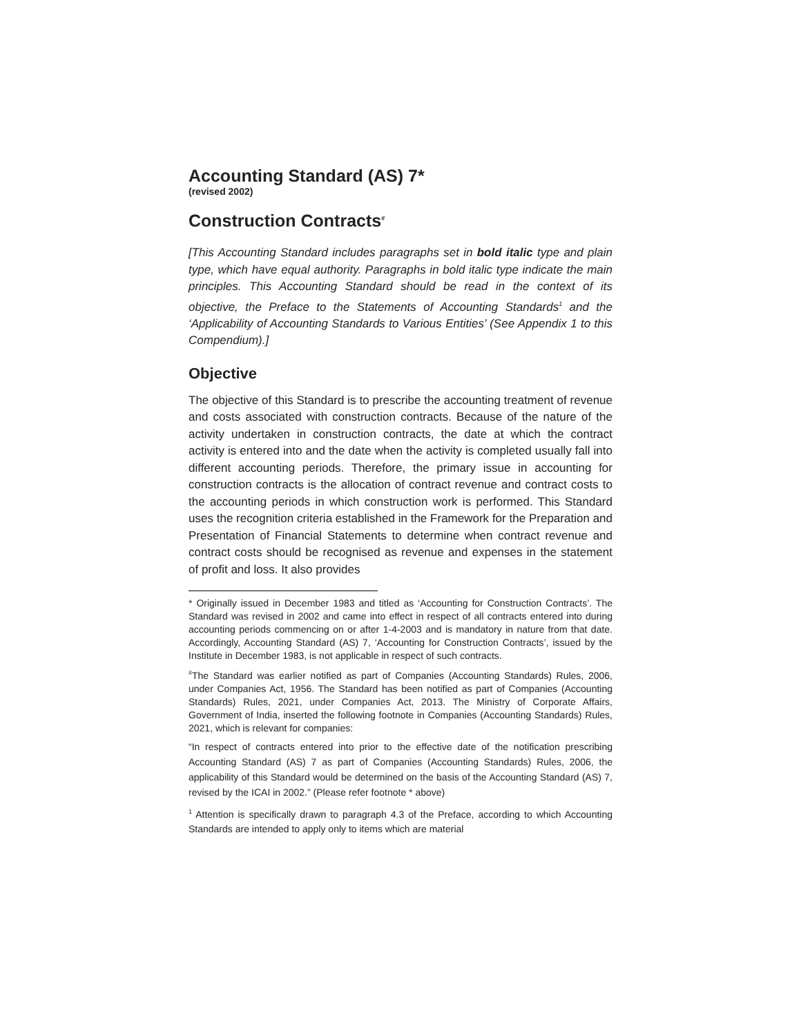Accounting Standard (AS) 7*
(revised 2002)
Construction Contracts<sup>#</sup>
[This Accounting Standard includes paragraphs set in bold italic type and plain type, which have equal authority. Paragraphs in bold italic type indicate the main principles. This Accounting Standard should be read in the context of its objective, the Preface to the Statements of Accounting Standards<sup>1</sup> and the ‘Applicability of Accounting Standards to Various Entities’ (See Appendix 1 to this Compendium).]
Objective
The objective of this Standard is to prescribe the accounting treatment of revenue and costs associated with construction contracts. Because of the nature of the activity undertaken in construction contracts, the date at which the contract activity is entered into and the date when the activity is completed usually fall into different accounting periods. Therefore, the primary issue in accounting for construction contracts is the allocation of contract revenue and contract costs to the accounting periods in which construction work is performed. This Standard uses the recognition criteria established in the Framework for the Preparation and Presentation of Financial Statements to determine when contract revenue and contract costs should be recognised as revenue and expenses in the statement of profit and loss. It also provides
* Originally issued in December 1983 and titled as ‘Accounting for Construction Contracts’. The Standard was revised in 2002 and came into effect in respect of all contracts entered into during accounting periods commencing on or after 1-4-2003 and is mandatory in nature from that date. Accordingly, Accounting Standard (AS) 7, ‘Accounting for Construction Contracts’, issued by the Institute in December 1983, is not applicable in respect of such contracts.
<sup>#</sup> The Standard was earlier notified as part of Companies (Accounting Standards) Rules, 2006, under Companies Act, 1956. The Standard has been notified as part of Companies (Accounting Standards) Rules, 2021, under Companies Act, 2013. The Ministry of Corporate Affairs, Government of India, inserted the following footnote in Companies (Accounting Standards) Rules, 2021, which is relevant for companies:
“In respect of contracts entered into prior to the effective date of the notification prescribing Accounting Standard (AS) 7 as part of Companies (Accounting Standards) Rules, 2006, the applicability of this Standard would be determined on the basis of the Accounting Standard (AS) 7, revised by the ICAI in 2002.” (Please refer footnote * above)
<sup>1</sup> Attention is specifically drawn to paragraph 4.3 of the Preface, according to which Accounting Standards are intended to apply only to items which are material